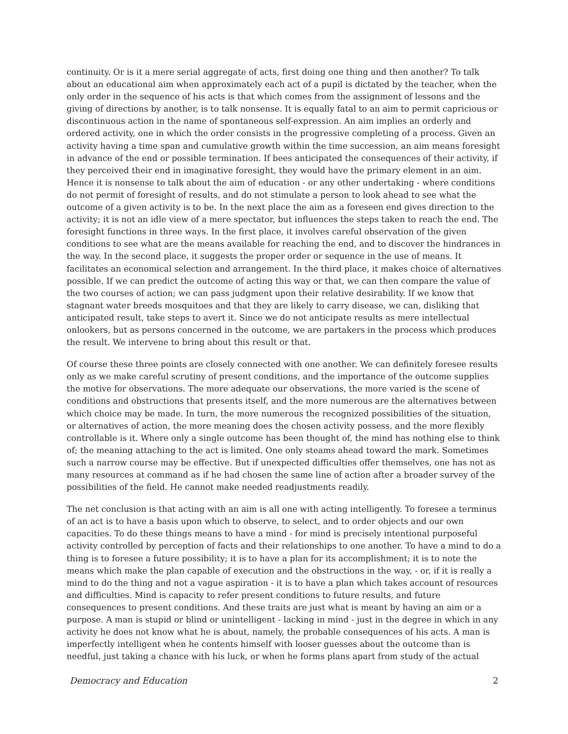continuity. Or is it a mere serial aggregate of acts, first doing one thing and then another? To talk about an educational aim when approximately each act of a pupil is dictated by the teacher, when the only order in the sequence of his acts is that which comes from the assignment of lessons and the giving of directions by another, is to talk nonsense. It is equally fatal to an aim to permit capricious or discontinuous action in the name of spontaneous self-expression. An aim implies an orderly and ordered activity, one in which the order consists in the progressive completing of a process. Given an activity having a time span and cumulative growth within the time succession, an aim means foresight in advance of the end or possible termination. If bees anticipated the consequences of their activity, if they perceived their end in imaginative foresight, they would have the primary element in an aim. Hence it is nonsense to talk about the aim of education - or any other undertaking - where conditions do not permit of foresight of results, and do not stimulate a person to look ahead to see what the outcome of a given activity is to be. In the next place the aim as a foreseen end gives direction to the activity; it is not an idle view of a mere spectator, but influences the steps taken to reach the end. The foresight functions in three ways. In the first place, it involves careful observation of the given conditions to see what are the means available for reaching the end, and to discover the hindrances in the way. In the second place, it suggests the proper order or sequence in the use of means. It facilitates an economical selection and arrangement. In the third place, it makes choice of alternatives possible. If we can predict the outcome of acting this way or that, we can then compare the value of the two courses of action; we can pass judgment upon their relative desirability. If we know that stagnant water breeds mosquitoes and that they are likely to carry disease, we can, disliking that anticipated result, take steps to avert it. Since we do not anticipate results as mere intellectual onlookers, but as persons concerned in the outcome, we are partakers in the process which produces the result. We intervene to bring about this result or that.
Of course these three points are closely connected with one another. We can definitely foresee results only as we make careful scrutiny of present conditions, and the importance of the outcome supplies the motive for observations. The more adequate our observations, the more varied is the scene of conditions and obstructions that presents itself, and the more numerous are the alternatives between which choice may be made. In turn, the more numerous the recognized possibilities of the situation, or alternatives of action, the more meaning does the chosen activity possess, and the more flexibly controllable is it. Where only a single outcome has been thought of, the mind has nothing else to think of; the meaning attaching to the act is limited. One only steams ahead toward the mark. Sometimes such a narrow course may be effective. But if unexpected difficulties offer themselves, one has not as many resources at command as if he had chosen the same line of action after a broader survey of the possibilities of the field. He cannot make needed readjustments readily.
The net conclusion is that acting with an aim is all one with acting intelligently. To foresee a terminus of an act is to have a basis upon which to observe, to select, and to order objects and our own capacities. To do these things means to have a mind - for mind is precisely intentional purposeful activity controlled by perception of facts and their relationships to one another. To have a mind to do a thing is to foresee a future possibility; it is to have a plan for its accomplishment; it is to note the means which make the plan capable of execution and the obstructions in the way, - or, if it is really a mind to do the thing and not a vague aspiration - it is to have a plan which takes account of resources and difficulties. Mind is capacity to refer present conditions to future results, and future consequences to present conditions. And these traits are just what is meant by having an aim or a purpose. A man is stupid or blind or unintelligent - lacking in mind - just in the degree in which in any activity he does not know what he is about, namely, the probable consequences of his acts. A man is imperfectly intelligent when he contents himself with looser guesses about the outcome than is needful, just taking a chance with his luck, or when he forms plans apart from study of the actual
Democracy and Education 2